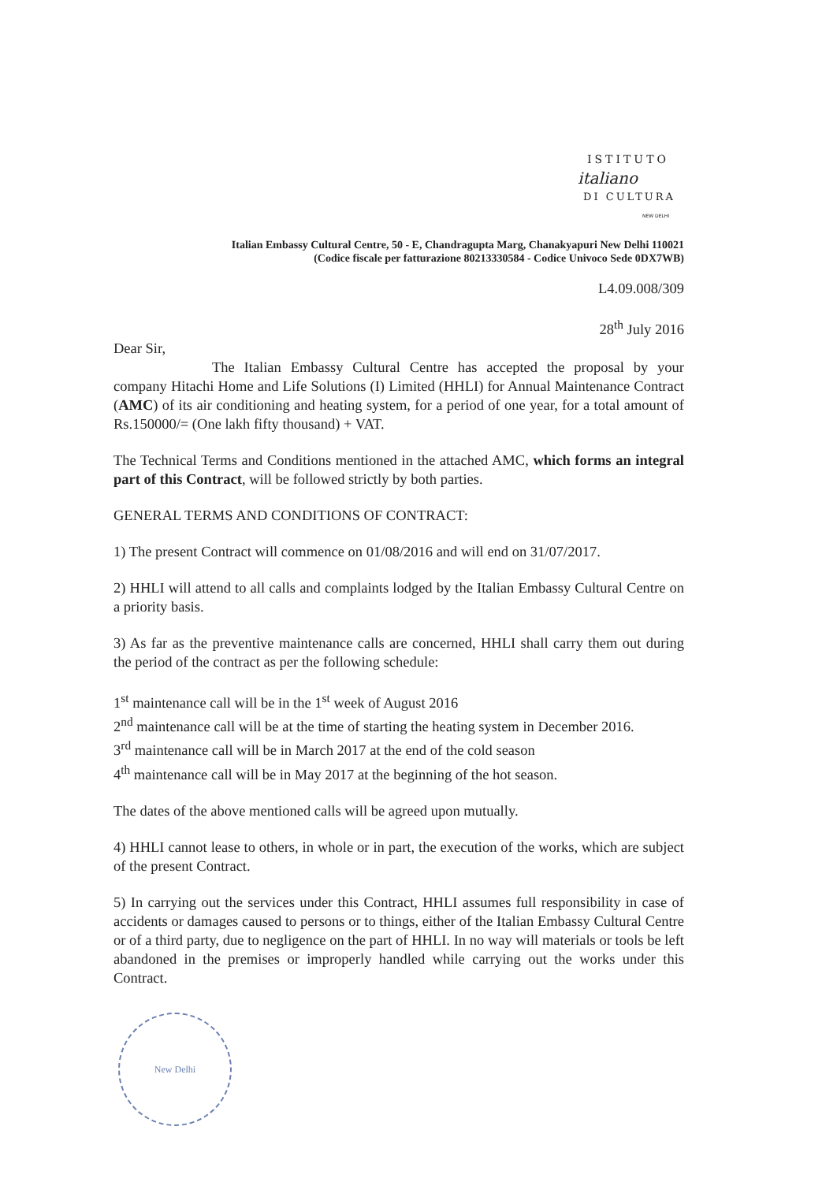ISTITUTO
italiano
DI CULTURA
NEW DELHI
Italian Embassy Cultural Centre, 50 - E, Chandragupta Marg, Chanakyapuri New Delhi 110021
(Codice fiscale per fatturazione 80213330584 - Codice Univoco Sede 0DX7WB)
L4.09.008/309
28<sup>th</sup> July 2016
Dear Sir,
The Italian Embassy Cultural Centre has accepted the proposal by your company Hitachi Home and Life Solutions (I) Limited (HHLI) for Annual Maintenance Contract (AMC) of its air conditioning and heating system, for a period of one year, for a total amount of Rs.150000/= (One lakh fifty thousand) + VAT.
The Technical Terms and Conditions mentioned in the attached AMC, which forms an integral part of this Contract, will be followed strictly by both parties.
GENERAL TERMS AND CONDITIONS OF CONTRACT:
1) The present Contract will commence on 01/08/2016 and will end on 31/07/2017.
2) HHLI will attend to all calls and complaints lodged by the Italian Embassy Cultural Centre on a priority basis.
3) As far as the preventive maintenance calls are concerned, HHLI shall carry them out during the period of the contract as per the following schedule:
1<sup>st</sup> maintenance call will be in the 1<sup>st</sup> week of August 2016
2<sup>nd</sup> maintenance call will be at the time of starting the heating system in December 2016.
3<sup>rd</sup> maintenance call will be in March 2017 at the end of the cold season
4<sup>th</sup> maintenance call will be in May 2017 at the beginning of the hot season.
The dates of the above mentioned calls will be agreed upon mutually.
4) HHLI cannot lease to others, in whole or in part, the execution of the works, which are subject of the present Contract.
5) In carrying out the services under this Contract, HHLI assumes full responsibility in case of accidents or damages caused to persons or to things, either of the Italian Embassy Cultural Centre or of a third party, due to negligence on the part of HHLI. In no way will materials or tools be left abandoned in the premises or improperly handled while carrying out the works under this Contract.
New Delhi